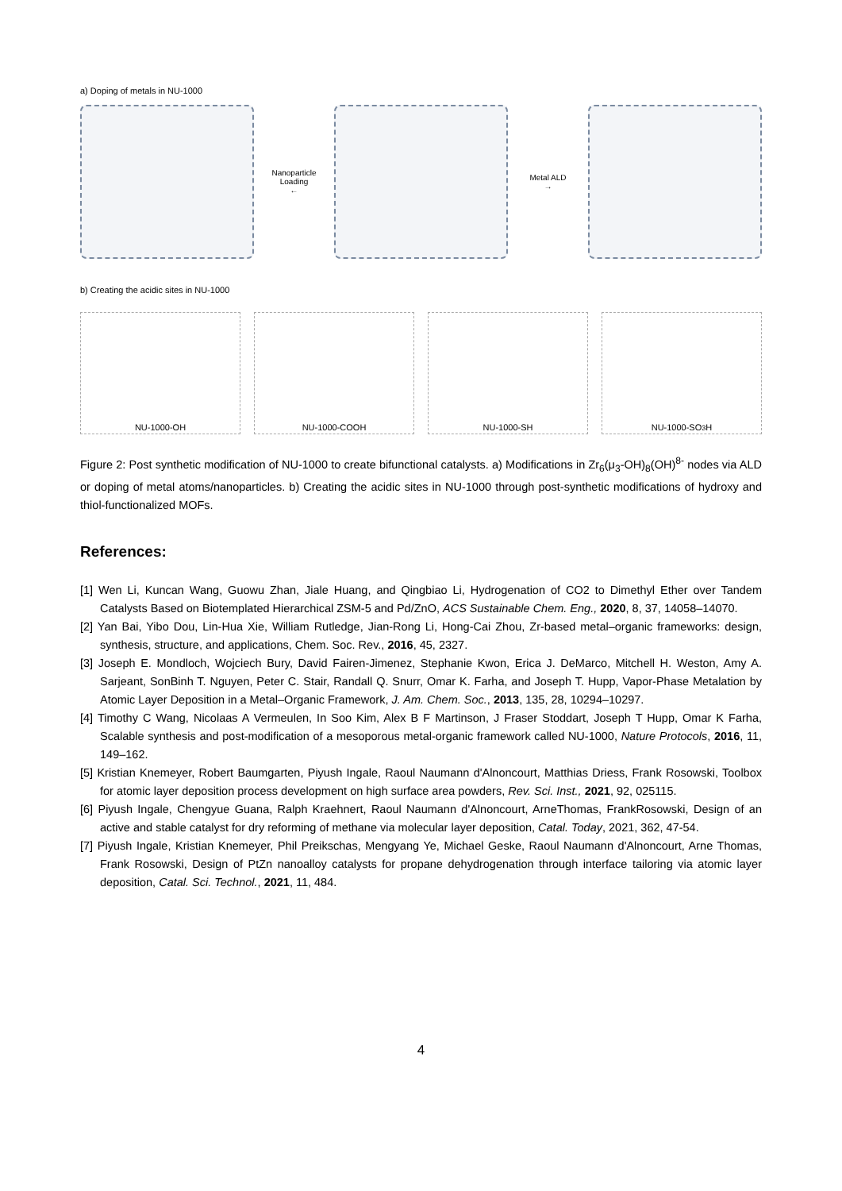a) Doping of metals in NU-1000
Nanoparticle Loading
←
Metal ALD
→
b) Creating the acidic sites in NU-1000
NU-1000-OH
NU-1000-COOH
NU-1000-SH
NU-1000-SO<sub>3</sub>H
Figure 2: Post synthetic modification of NU-1000 to create bifunctional catalysts. a) Modifications in Zr<sub>6</sub>(μ<sub>3</sub>-OH)<sub>8</sub>(OH)<sup>8-</sup> nodes via ALD or doping of metal atoms/nanoparticles. b) Creating the acidic sites in NU-1000 through post-synthetic modifications of hydroxy and thiol-functionalized MOFs.
References:
[1] Wen Li, Kuncan Wang, Guowu Zhan, Jiale Huang, and Qingbiao Li, Hydrogenation of CO2 to Dimethyl Ether over Tandem Catalysts Based on Biotemplated Hierarchical ZSM-5 and Pd/ZnO, ACS Sustainable Chem. Eng., 2020, 8, 37, 14058–14070.
[2] Yan Bai, Yibo Dou, Lin-Hua Xie, William Rutledge, Jian-Rong Li, Hong-Cai Zhou, Zr-based metal–organic frameworks: design, synthesis, structure, and applications, Chem. Soc. Rev., 2016, 45, 2327.
[3] Joseph E. Mondloch, Wojciech Bury, David Fairen-Jimenez, Stephanie Kwon, Erica J. DeMarco, Mitchell H. Weston, Amy A. Sarjeant, SonBinh T. Nguyen, Peter C. Stair, Randall Q. Snurr, Omar K. Farha, and Joseph T. Hupp, Vapor-Phase Metalation by Atomic Layer Deposition in a Metal–Organic Framework, J. Am. Chem. Soc., 2013, 135, 28, 10294–10297.
[4] Timothy C Wang, Nicolaas A Vermeulen, In Soo Kim, Alex B F Martinson, J Fraser Stoddart, Joseph T Hupp, Omar K Farha, Scalable synthesis and post-modification of a mesoporous metal-organic framework called NU-1000, Nature Protocols, 2016, 11, 149–162.
[5] Kristian Knemeyer, Robert Baumgarten, Piyush Ingale, Raoul Naumann d'Alnoncourt, Matthias Driess, Frank Rosowski, Toolbox for atomic layer deposition process development on high surface area powders, Rev. Sci. Inst., 2021, 92, 025115.
[6] Piyush Ingale, Chengyue Guana, Ralph Kraehnert, Raoul Naumann d'Alnoncourt, ArneThomas, FrankRosowski, Design of an active and stable catalyst for dry reforming of methane via molecular layer deposition, Catal. Today, 2021, 362, 47-54.
[7] Piyush Ingale, Kristian Knemeyer, Phil Preikschas, Mengyang Ye, Michael Geske, Raoul Naumann d'Alnoncourt, Arne Thomas, Frank Rosowski, Design of PtZn nanoalloy catalysts for propane dehydrogenation through interface tailoring via atomic layer deposition, Catal. Sci. Technol., 2021, 11, 484.
4